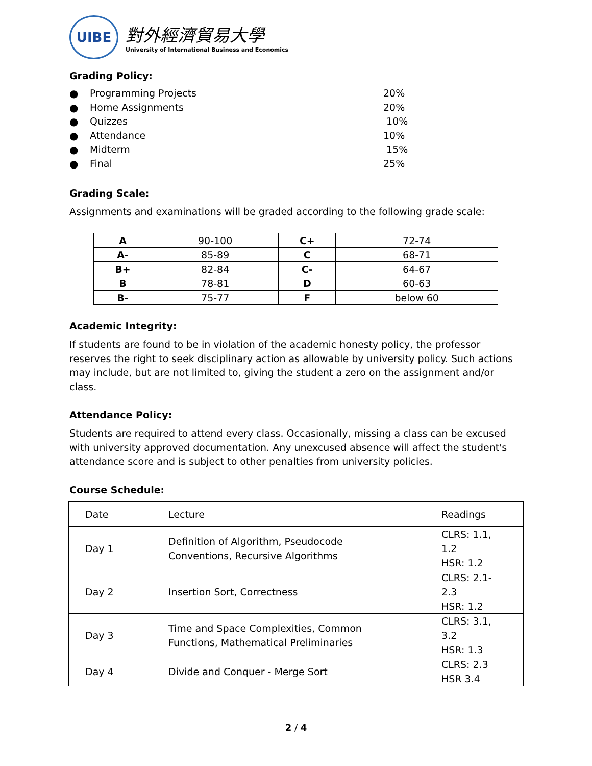UIBE
對外經濟貿易大學
University of International Business and Economics
Grading Policy:
● Programming Projects 20%
● Home Assignments 20%
● Quizzes 10%
● Attendance 10%
● Midterm 15%
● Final 25%
Grading Scale:
Assignments and examinations will be graded according to the following grade scale:
| A | 90-100 | C+ | 72-74 |
| A- | 85-89 | C | 68-71 |
| B+ | 82-84 | C- | 64-67 |
| B | 78-81 | D | 60-63 |
| B- | 75-77 | F | below 60 |
Academic Integrity:
If students are found to be in violation of the academic honesty policy, the professor reserves the right to seek disciplinary action as allowable by university policy. Such actions may include, but are not limited to, giving the student a zero on the assignment and/or class.
Attendance Policy:
Students are required to attend every class. Occasionally, missing a class can be excused with university approved documentation. Any unexcused absence will affect the student's attendance score and is subject to other penalties from university policies.
Course Schedule:
| Date | Lecture | Readings |
| Day 1 | Definition of Algorithm, Pseudocode Conventions, Recursive Algorithms | CLRS: 1.1, 1.2 HSR: 1.2 |
| Day 2 | Insertion Sort, Correctness | CLRS: 2.1- 2.3 HSR: 1.2 |
| Day 3 | Time and Space Complexities, Common Functions, Mathematical Preliminaries | CLRS: 3.1, 3.2 HSR: 1.3 |
| Day 4 | Divide and Conquer - Merge Sort | CLRS: 2.3 HSR 3.4 |
2 / 4